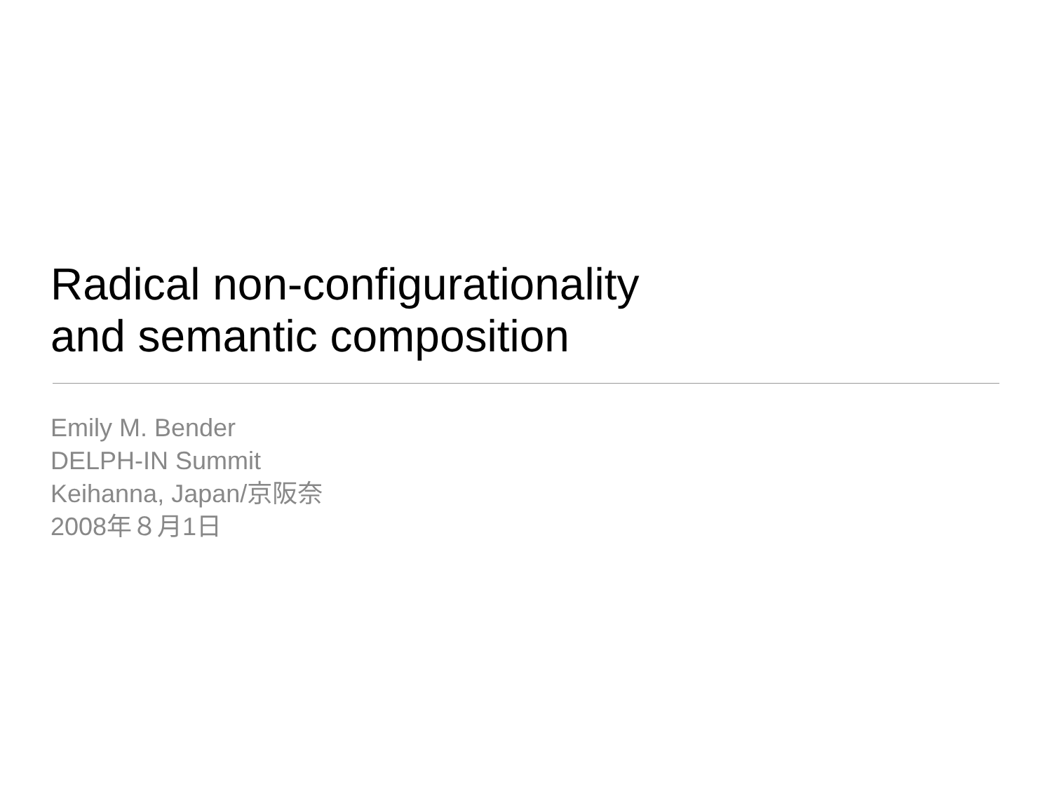Radical non-configurationality
and semantic composition
Emily M. Bender
DELPH-IN Summit
Keihanna, Japan/京阪奈
2008年８月1日